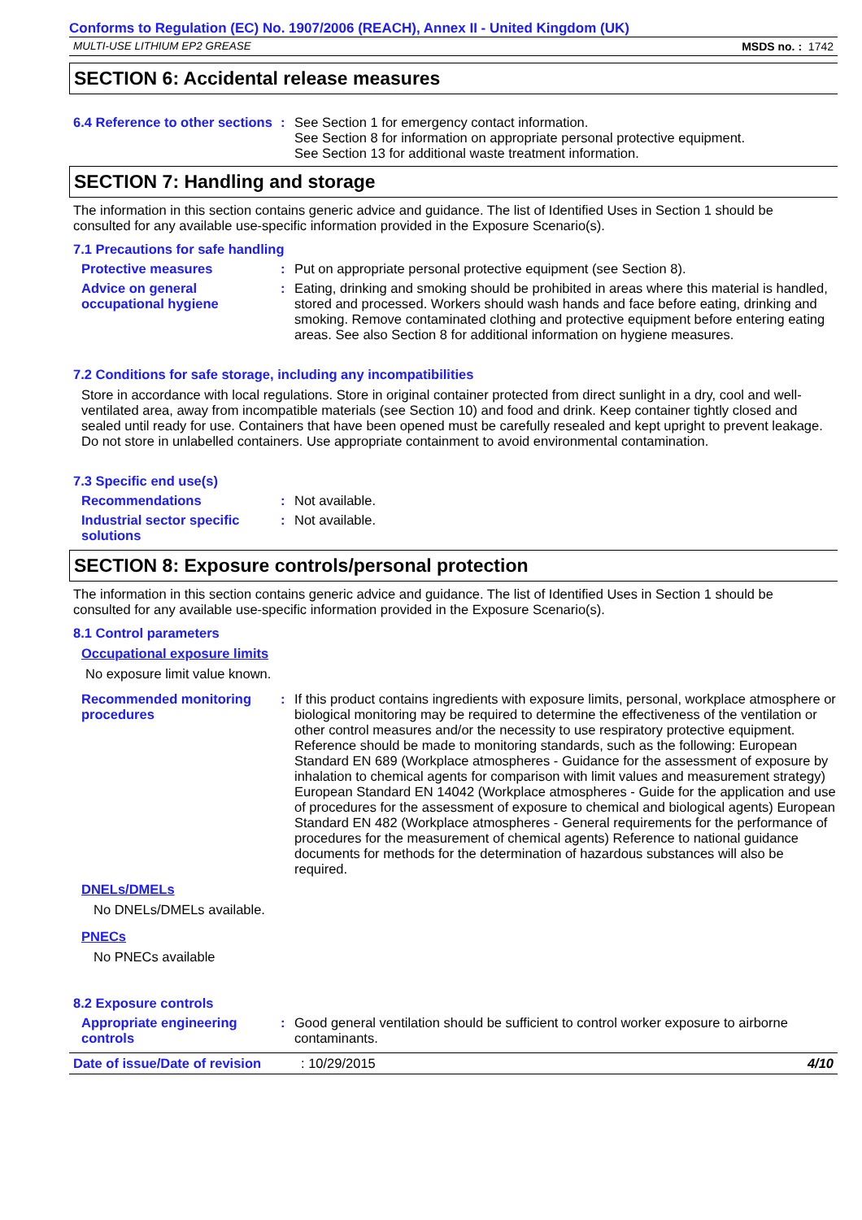Conforms to Regulation (EC) No. 1907/2006 (REACH), Annex II - United Kingdom (UK)
MULTI-USE LITHIUM EP2 GREASE MSDS no. : 1742
SECTION 6: Accidental release measures
6.4 Reference to other sections
: See Section 1 for emergency contact information.
See Section 8 for information on appropriate personal protective equipment.
See Section 13 for additional waste treatment information.
SECTION 7: Handling and storage
The information in this section contains generic advice and guidance. The list of Identified Uses in Section 1 should be consulted for any available use-specific information provided in the Exposure Scenario(s).
7.1 Precautions for safe handling
Protective measures : Put on appropriate personal protective equipment (see Section 8).
Advice on general occupational hygiene
: Eating, drinking and smoking should be prohibited in areas where this material is handled, stored and processed. Workers should wash hands and face before eating, drinking and smoking. Remove contaminated clothing and protective equipment before entering eating areas. See also Section 8 for additional information on hygiene measures.
7.2 Conditions for safe storage, including any incompatibilities
Store in accordance with local regulations. Store in original container protected from direct sunlight in a dry, cool and well-ventilated area, away from incompatible materials (see Section 10) and food and drink. Keep container tightly closed and sealed until ready for use. Containers that have been opened must be carefully resealed and kept upright to prevent leakage. Do not store in unlabelled containers. Use appropriate containment to avoid environmental contamination.
7.3 Specific end use(s)
Recommendations : Not available.
Industrial sector specific solutions
: Not available.
SECTION 8: Exposure controls/personal protection
The information in this section contains generic advice and guidance. The list of Identified Uses in Section 1 should be consulted for any available use-specific information provided in the Exposure Scenario(s).
8.1 Control parameters
Occupational exposure limits
No exposure limit value known.
Recommended monitoring procedures
: If this product contains ingredients with exposure limits, personal, workplace atmosphere or biological monitoring may be required to determine the effectiveness of the ventilation or other control measures and/or the necessity to use respiratory protective equipment. Reference should be made to monitoring standards, such as the following: European Standard EN 689 (Workplace atmospheres - Guidance for the assessment of exposure by inhalation to chemical agents for comparison with limit values and measurement strategy) European Standard EN 14042 (Workplace atmospheres - Guide for the application and use of procedures for the assessment of exposure to chemical and biological agents) European Standard EN 482 (Workplace atmospheres - General requirements for the performance of procedures for the measurement of chemical agents) Reference to national guidance documents for methods for the determination of hazardous substances will also be required.
DNELs/DMELs
No DNELs/DMELs available.
PNECs
No PNECs available
8.2 Exposure controls
Appropriate engineering controls
: Good general ventilation should be sufficient to control worker exposure to airborne contaminants.
Date of issue/Date of revision: 10/29/2015 4/10